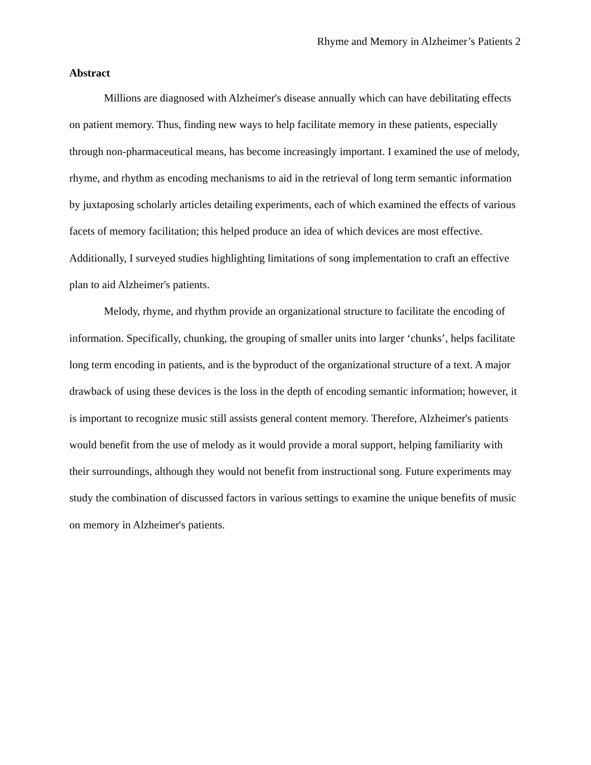Rhyme and Memory in Alzheimer’s Patients 2
Abstract
Millions are diagnosed with Alzheimer's disease annually which can have debilitating effects on patient memory. Thus, finding new ways to help facilitate memory in these patients, especially through non-pharmaceutical means, has become increasingly important. I examined the use of melody, rhyme, and rhythm as encoding mechanisms to aid in the retrieval of long term semantic information by juxtaposing scholarly articles detailing experiments, each of which examined the effects of various facets of memory facilitation; this helped produce an idea of which devices are most effective. Additionally, I surveyed studies highlighting limitations of song implementation to craft an effective plan to aid Alzheimer's patients.
Melody, rhyme, and rhythm provide an organizational structure to facilitate the encoding of information. Specifically, chunking, the grouping of smaller units into larger ‘chunks’, helps facilitate long term encoding in patients, and is the byproduct of the organizational structure of a text. A major drawback of using these devices is the loss in the depth of encoding semantic information; however, it is important to recognize music still assists general content memory. Therefore, Alzheimer's patients would benefit from the use of melody as it would provide a moral support, helping familiarity with their surroundings, although they would not benefit from instructional song. Future experiments may study the combination of discussed factors in various settings to examine the unique benefits of music on memory in Alzheimer's patients.